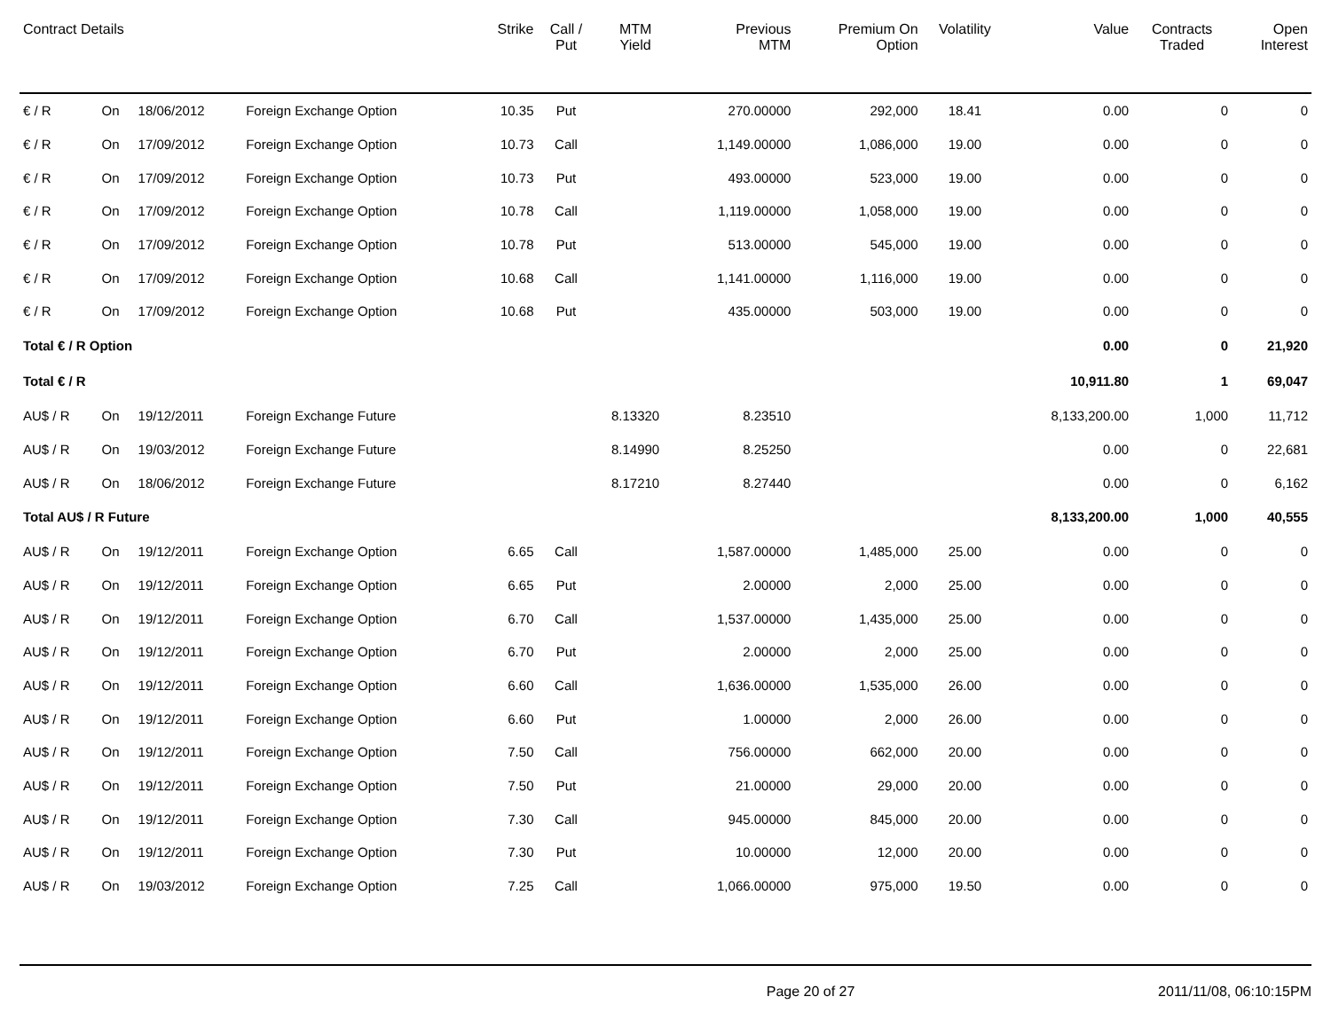| Contract Details | | | | Strike | Call / Put | MTM Yield | Previous MTM | Premium On Option | Volatility | Value | Contracts Traded | Open Interest |
| --- | --- | --- | --- | --- | --- | --- | --- | --- | --- | --- | --- | --- |
| € / R | On | 18/06/2012 | Foreign Exchange Option | 10.35 | Put | | 270.00000 | 292,000 | 18.41 | 0.00 | 0 | 0 |
| € / R | On | 17/09/2012 | Foreign Exchange Option | 10.73 | Call | | 1,149.00000 | 1,086,000 | 19.00 | 0.00 | 0 | 0 |
| € / R | On | 17/09/2012 | Foreign Exchange Option | 10.73 | Put | | 493.00000 | 523,000 | 19.00 | 0.00 | 0 | 0 |
| € / R | On | 17/09/2012 | Foreign Exchange Option | 10.78 | Call | | 1,119.00000 | 1,058,000 | 19.00 | 0.00 | 0 | 0 |
| € / R | On | 17/09/2012 | Foreign Exchange Option | 10.78 | Put | | 513.00000 | 545,000 | 19.00 | 0.00 | 0 | 0 |
| € / R | On | 17/09/2012 | Foreign Exchange Option | 10.68 | Call | | 1,141.00000 | 1,116,000 | 19.00 | 0.00 | 0 | 0 |
| € / R | On | 17/09/2012 | Foreign Exchange Option | 10.68 | Put | | 435.00000 | 503,000 | 19.00 | 0.00 | 0 | 0 |
| Total € / R Option | | | | | | | | | | 0.00 | 0 | 21,920 |
| Total € / R | | | | | | | | | | 10,911.80 | 1 | 69,047 |
| AU$ / R | On | 19/12/2011 | Foreign Exchange Future | | | 8.13320 | 8.23510 | | | 8,133,200.00 | 1,000 | 11,712 |
| AU$ / R | On | 19/03/2012 | Foreign Exchange Future | | | 8.14990 | 8.25250 | | | 0.00 | 0 | 22,681 |
| AU$ / R | On | 18/06/2012 | Foreign Exchange Future | | | 8.17210 | 8.27440 | | | 0.00 | 0 | 6,162 |
| Total AU$ / R Future | | | | | | | | | | 8,133,200.00 | 1,000 | 40,555 |
| AU$ / R | On | 19/12/2011 | Foreign Exchange Option | 6.65 | Call | | 1,587.00000 | 1,485,000 | 25.00 | 0.00 | 0 | 0 |
| AU$ / R | On | 19/12/2011 | Foreign Exchange Option | 6.65 | Put | | 2.00000 | 2,000 | 25.00 | 0.00 | 0 | 0 |
| AU$ / R | On | 19/12/2011 | Foreign Exchange Option | 6.70 | Call | | 1,537.00000 | 1,435,000 | 25.00 | 0.00 | 0 | 0 |
| AU$ / R | On | 19/12/2011 | Foreign Exchange Option | 6.70 | Put | | 2.00000 | 2,000 | 25.00 | 0.00 | 0 | 0 |
| AU$ / R | On | 19/12/2011 | Foreign Exchange Option | 6.60 | Call | | 1,636.00000 | 1,535,000 | 26.00 | 0.00 | 0 | 0 |
| AU$ / R | On | 19/12/2011 | Foreign Exchange Option | 6.60 | Put | | 1.00000 | 2,000 | 26.00 | 0.00 | 0 | 0 |
| AU$ / R | On | 19/12/2011 | Foreign Exchange Option | 7.50 | Call | | 756.00000 | 662,000 | 20.00 | 0.00 | 0 | 0 |
| AU$ / R | On | 19/12/2011 | Foreign Exchange Option | 7.50 | Put | | 21.00000 | 29,000 | 20.00 | 0.00 | 0 | 0 |
| AU$ / R | On | 19/12/2011 | Foreign Exchange Option | 7.30 | Call | | 945.00000 | 845,000 | 20.00 | 0.00 | 0 | 0 |
| AU$ / R | On | 19/12/2011 | Foreign Exchange Option | 7.30 | Put | | 10.00000 | 12,000 | 20.00 | 0.00 | 0 | 0 |
| AU$ / R | On | 19/03/2012 | Foreign Exchange Option | 7.25 | Call | | 1,066.00000 | 975,000 | 19.50 | 0.00 | 0 | 0 |
Page 20 of 27 2011/11/08, 06:10:15PM